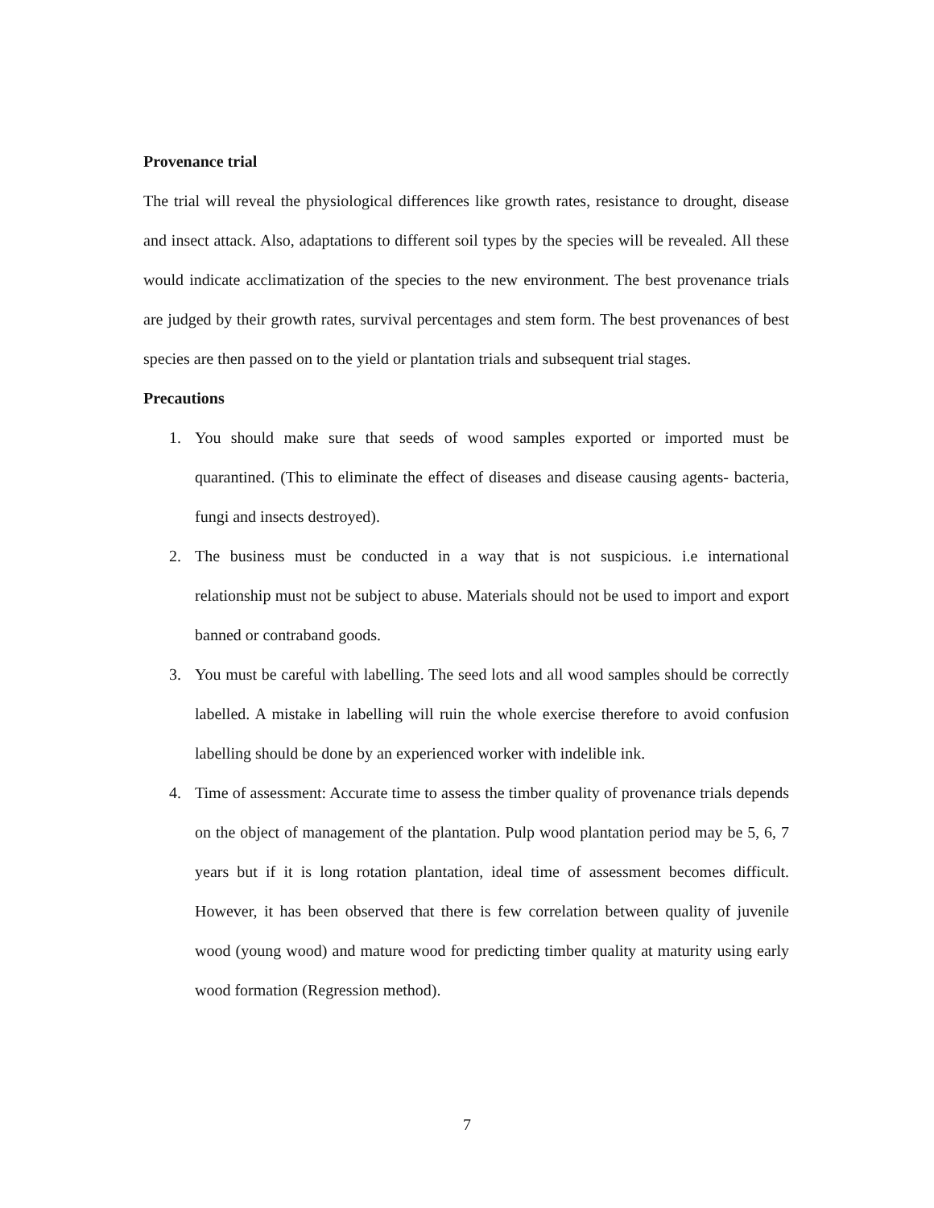Provenance trial
The trial will reveal the physiological differences like growth rates, resistance to drought, disease and insect attack. Also, adaptations to different soil types by the species will be revealed. All these would indicate acclimatization of the species to the new environment. The best provenance trials are judged by their growth rates, survival percentages and stem form. The best provenances of best species are then passed on to the yield or plantation trials and subsequent trial stages.
Precautions
1. You should make sure that seeds of wood samples exported or imported must be quarantined. (This to eliminate the effect of diseases and disease causing agents- bacteria, fungi and insects destroyed).
2. The business must be conducted in a way that is not suspicious. i.e international relationship must not be subject to abuse. Materials should not be used to import and export banned or contraband goods.
3. You must be careful with labelling. The seed lots and all wood samples should be correctly labelled. A mistake in labelling will ruin the whole exercise therefore to avoid confusion labelling should be done by an experienced worker with indelible ink.
4. Time of assessment: Accurate time to assess the timber quality of provenance trials depends on the object of management of the plantation. Pulp wood plantation period may be 5, 6, 7 years but if it is long rotation plantation, ideal time of assessment becomes difficult. However, it has been observed that there is few correlation between quality of juvenile wood (young wood) and mature wood for predicting timber quality at maturity using early wood formation (Regression method).
7